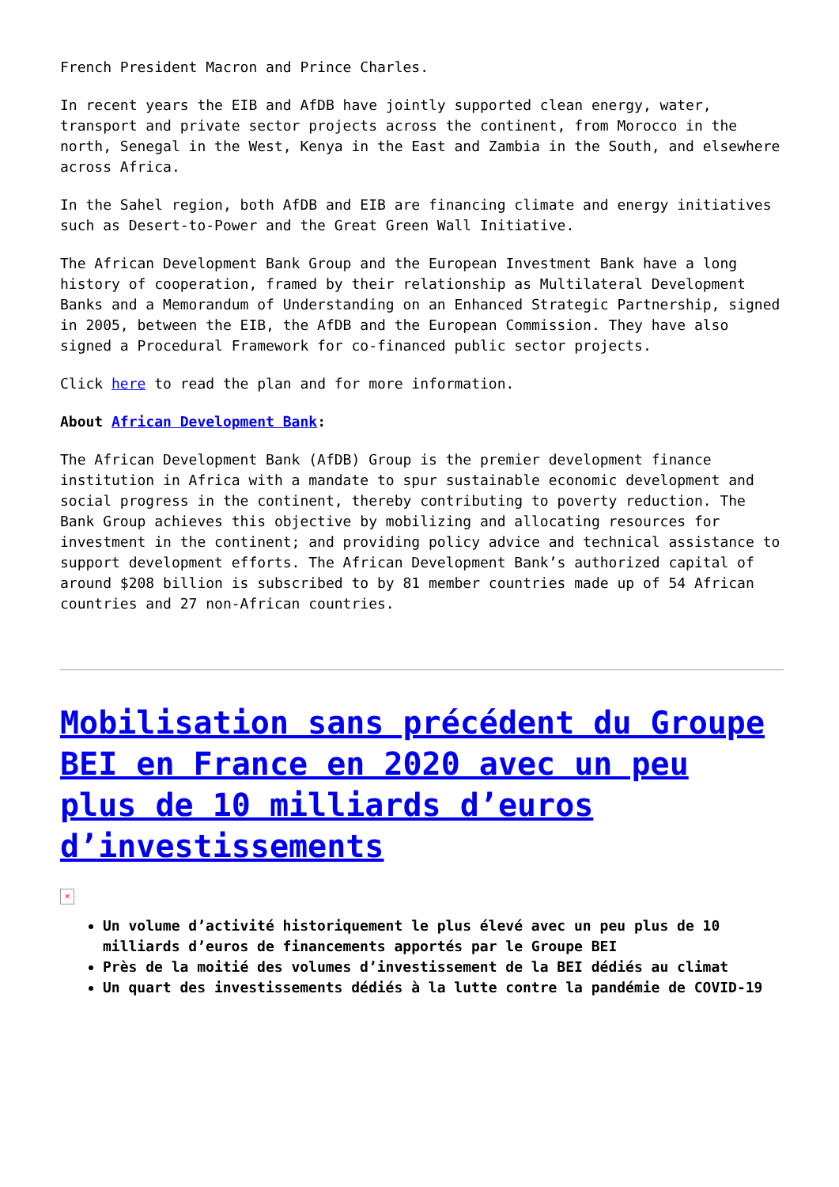French President Macron and Prince Charles.
In recent years the EIB and AfDB have jointly supported clean energy, water, transport and private sector projects across the continent, from Morocco in the north, Senegal in the West, Kenya in the East and Zambia in the South, and elsewhere across Africa.
In the Sahel region, both AfDB and EIB are financing climate and energy initiatives such as Desert-to-Power and the Great Green Wall Initiative.
The African Development Bank Group and the European Investment Bank have a long history of cooperation, framed by their relationship as Multilateral Development Banks and a Memorandum of Understanding on an Enhanced Strategic Partnership, signed in 2005, between the EIB, the AfDB and the European Commission. They have also signed a Procedural Framework for co-financed public sector projects.
Click here to read the plan and for more information.
About African Development Bank:
The African Development Bank (AfDB) Group is the premier development finance institution in Africa with a mandate to spur sustainable economic development and social progress in the continent, thereby contributing to poverty reduction. The Bank Group achieves this objective by mobilizing and allocating resources for investment in the continent; and providing policy advice and technical assistance to support development efforts. The African Development Bank’s authorized capital of around $208 billion is subscribed to by 81 member countries made up of 54 African countries and 27 non-African countries.
Mobilisation sans précédent du Groupe BEI en France en 2020 avec un peu plus de 10 milliards d’euros d’investissements
×
Un volume d’activité historiquement le plus élevé avec un peu plus de 10 milliards d’euros de financements apportés par le Groupe BEI
Près de la moitié des volumes d’investissement de la BEI dédiés au climat
Un quart des investissements dédiés à la lutte contre la pandémie de COVID-19